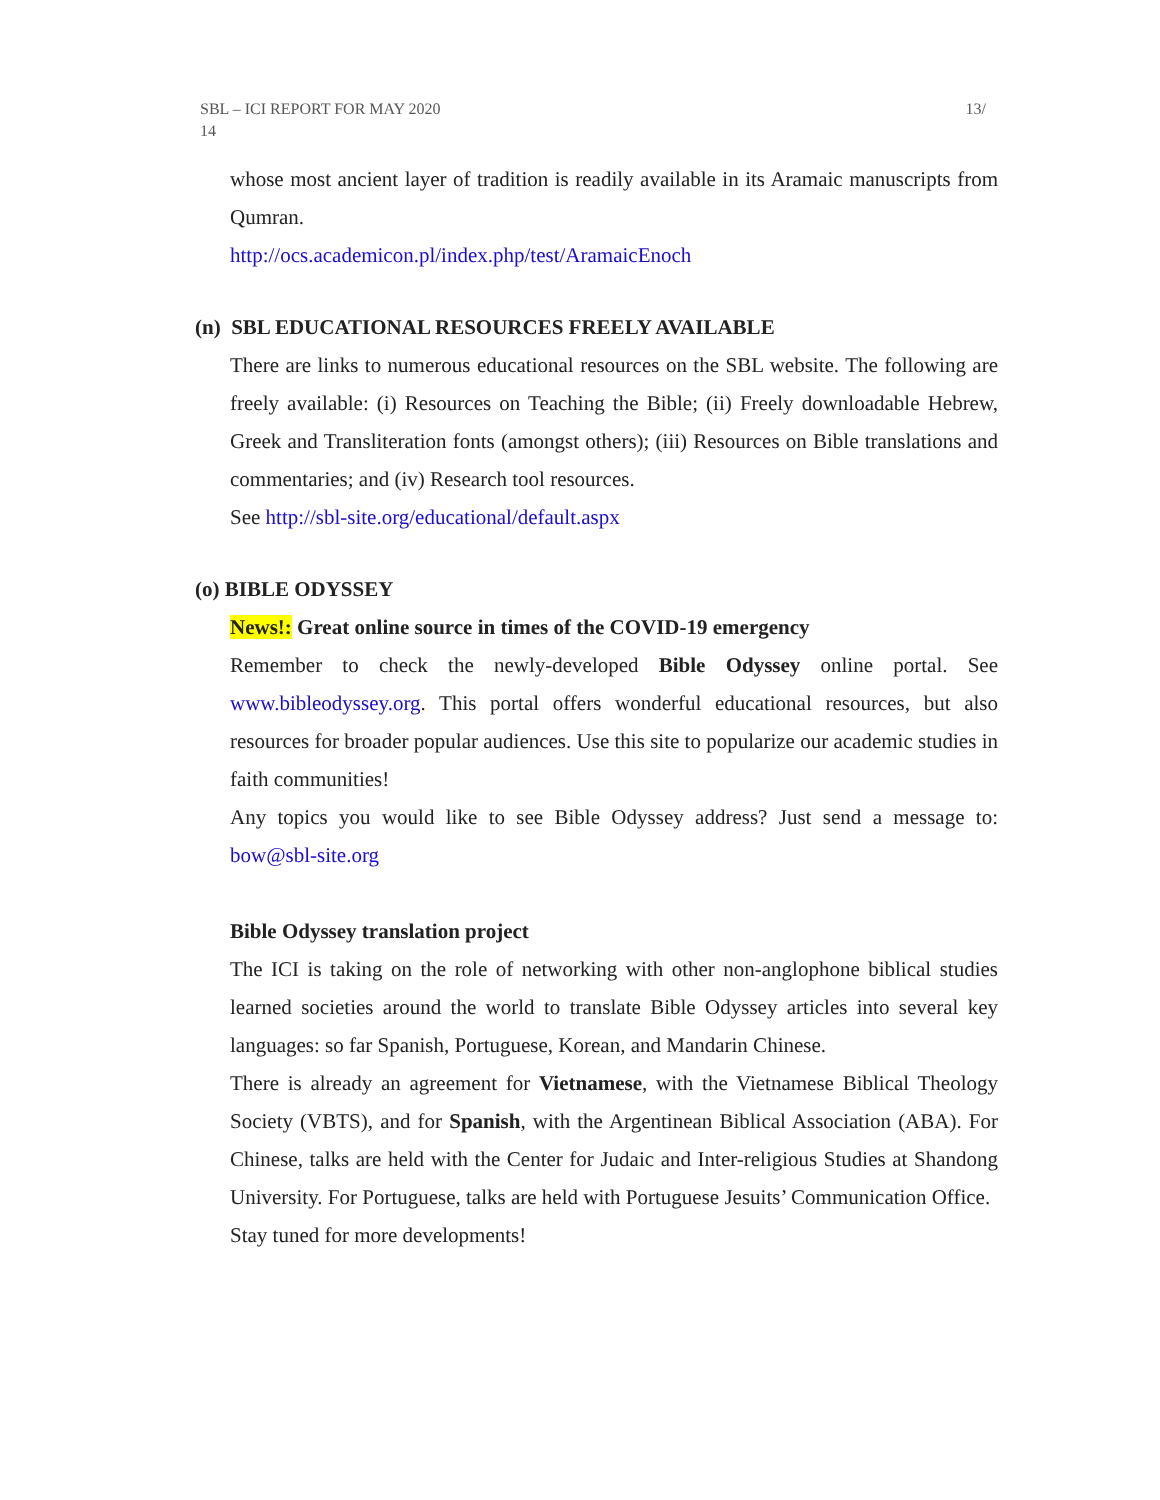SBL – ICI REPORT FOR MAY 2020
14 13/
whose most ancient layer of tradition is readily available in its Aramaic manuscripts from Qumran.
http://ocs.academicon.pl/index.php/test/AramaicEnoch
(n) SBL EDUCATIONAL RESOURCES FREELY AVAILABLE
There are links to numerous educational resources on the SBL website. The following are freely available: (i) Resources on Teaching the Bible; (ii) Freely downloadable Hebrew, Greek and Transliteration fonts (amongst others); (iii) Resources on Bible translations and commentaries; and (iv) Research tool resources.
See http://sbl-site.org/educational/default.aspx
(o) BIBLE ODYSSEY
News!: Great online source in times of the COVID-19 emergency
Remember to check the newly-developed Bible Odyssey online portal. See www.bibleodyssey.org. This portal offers wonderful educational resources, but also resources for broader popular audiences. Use this site to popularize our academic studies in faith communities!
Any topics you would like to see Bible Odyssey address? Just send a message to: bow@sbl-site.org
Bible Odyssey translation project
The ICI is taking on the role of networking with other non-anglophone biblical studies learned societies around the world to translate Bible Odyssey articles into several key languages: so far Spanish, Portuguese, Korean, and Mandarin Chinese.
There is already an agreement for Vietnamese, with the Vietnamese Biblical Theology Society (VBTS), and for Spanish, with the Argentinean Biblical Association (ABA). For Chinese, talks are held with the Center for Judaic and Inter-religious Studies at Shandong University. For Portuguese, talks are held with Portuguese Jesuits’ Communication Office.
Stay tuned for more developments!